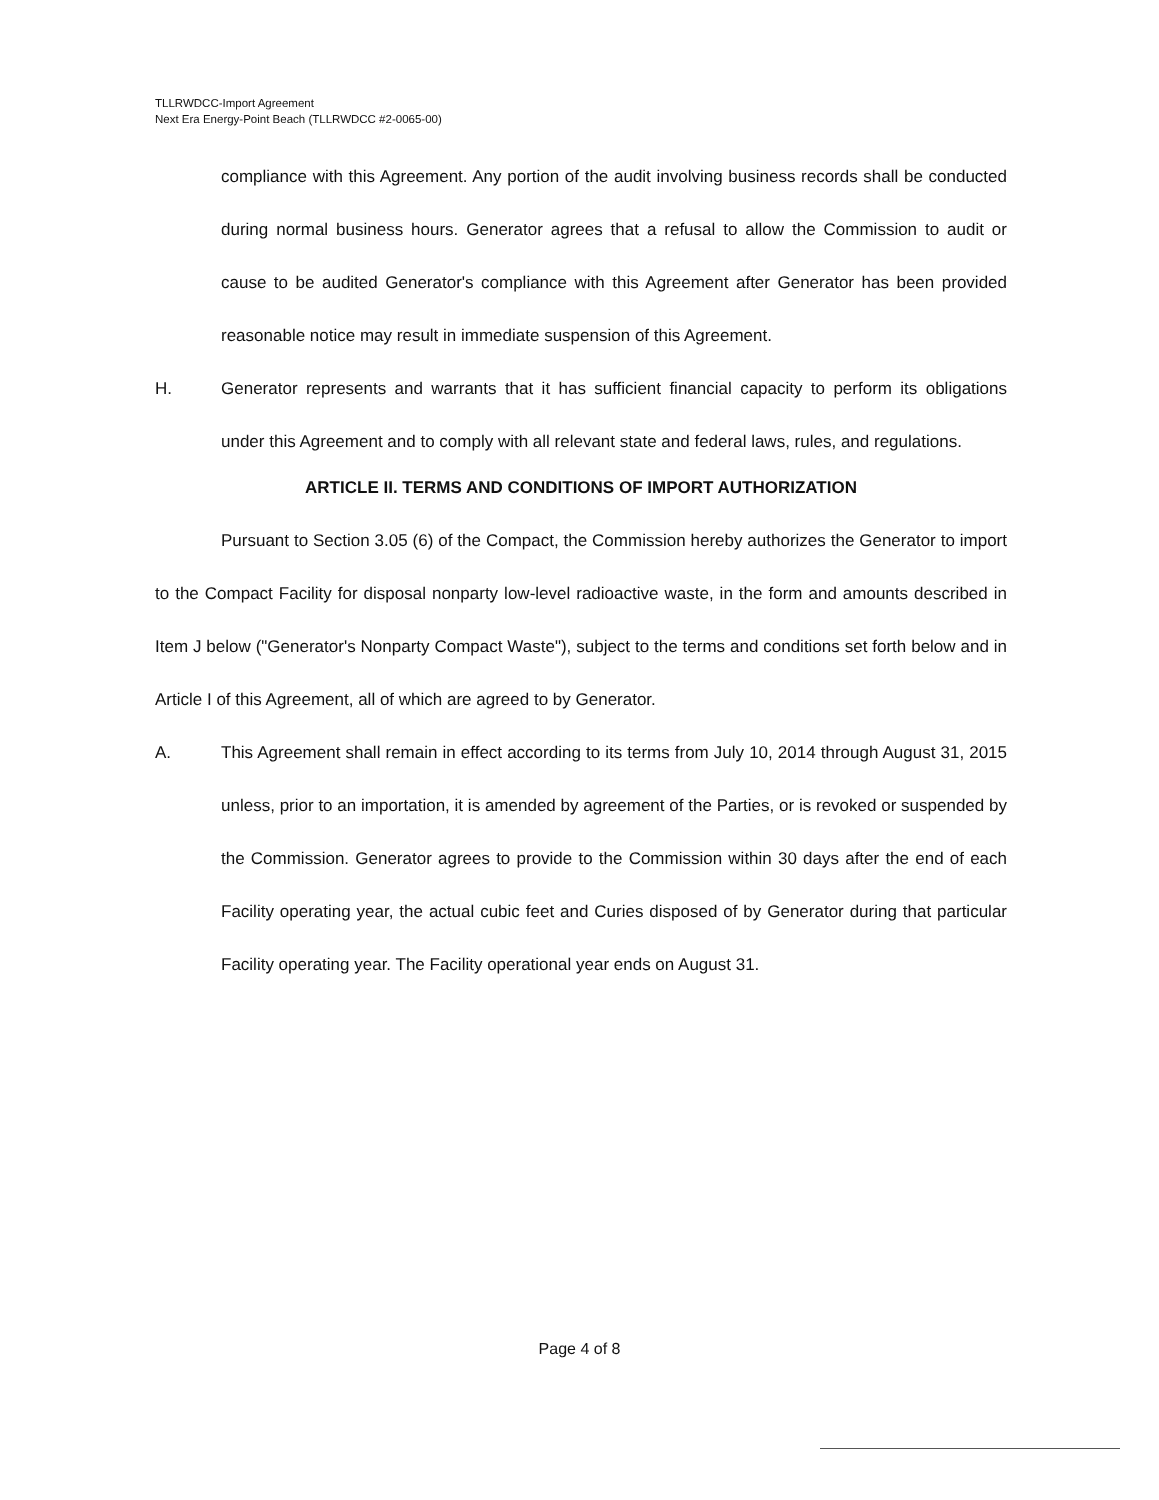TLLRWDCC-Import Agreement
Next Era Energy-Point Beach (TLLRWDCC #2-0065-00)
compliance with this Agreement. Any portion of the audit involving business records shall be conducted during normal business hours. Generator agrees that a refusal to allow the Commission to audit or cause to be audited Generator's compliance with this Agreement after Generator has been provided reasonable notice may result in immediate suspension of this Agreement.
H. Generator represents and warrants that it has sufficient financial capacity to perform its obligations under this Agreement and to comply with all relevant state and federal laws, rules, and regulations.
ARTICLE II. TERMS AND CONDITIONS OF IMPORT AUTHORIZATION
Pursuant to Section 3.05 (6) of the Compact, the Commission hereby authorizes the Generator to import to the Compact Facility for disposal nonparty low-level radioactive waste, in the form and amounts described in Item J below ("Generator's Nonparty Compact Waste"), subject to the terms and conditions set forth below and in Article I of this Agreement, all of which are agreed to by Generator.
A. This Agreement shall remain in effect according to its terms from July 10, 2014 through August 31, 2015 unless, prior to an importation, it is amended by agreement of the Parties, or is revoked or suspended by the Commission. Generator agrees to provide to the Commission within 30 days after the end of each Facility operating year, the actual cubic feet and Curies disposed of by Generator during that particular Facility operating year. The Facility operational year ends on August 31.
Page 4 of 8